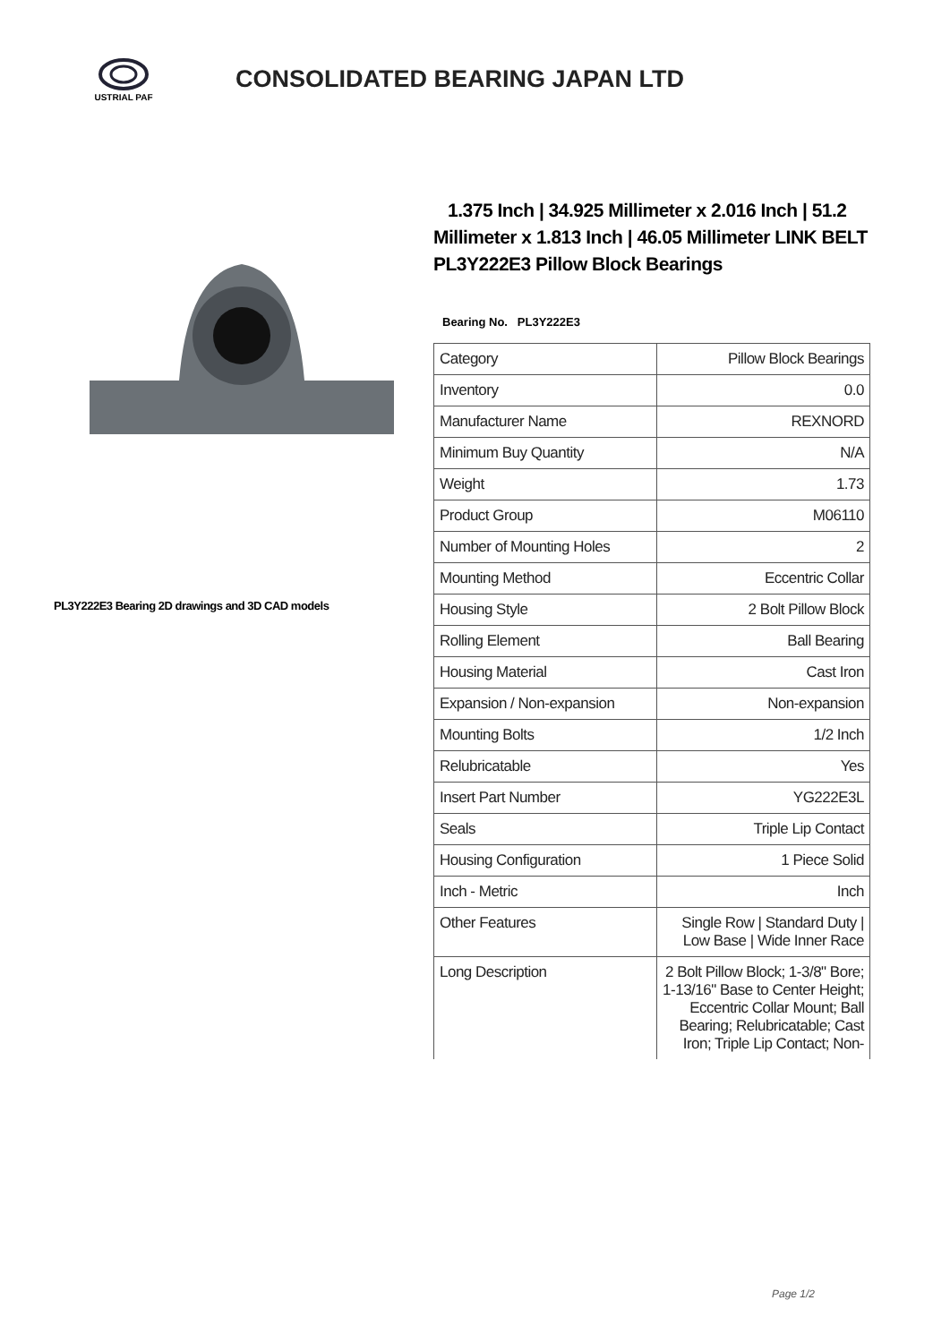USTRIAL PAF
CONSOLIDATED BEARING JAPAN LTD
PL3Y222E3 Bearing 2D drawings and 3D CAD models
1.375 Inch | 34.925 Millimeter x 2.016 Inch | 51.2 Millimeter x 1.813 Inch | 46.05 Millimeter LINK BELT PL3Y222E3 Pillow Block Bearings
Bearing No. PL3Y222E3
| Category | Pillow Block Bearings |
| Inventory | 0.0 |
| Manufacturer Name | REXNORD |
| Minimum Buy Quantity | N/A |
| Weight | 1.73 |
| Product Group | M06110 |
| Number of Mounting Holes | 2 |
| Mounting Method | Eccentric Collar |
| Housing Style | 2 Bolt Pillow Block |
| Rolling Element | Ball Bearing |
| Housing Material | Cast Iron |
| Expansion / Non-expansion | Non-expansion |
| Mounting Bolts | 1/2 Inch |
| Relubricatable | Yes |
| Insert Part Number | YG222E3L |
| Seals | Triple Lip Contact |
| Housing Configuration | 1 Piece Solid |
| Inch - Metric | Inch |
| Other Features | Single Row / Standard Duty / Low Base / Wide Inner Race |
| Long Description | 2 Bolt Pillow Block; 1-3/8" Bore; 1-13/16" Base to Center Height; Eccentric Collar Mount; Ball Bearing; Relubricatable; Cast Iron; Triple Lip Contact; Non- |
Page 1/2